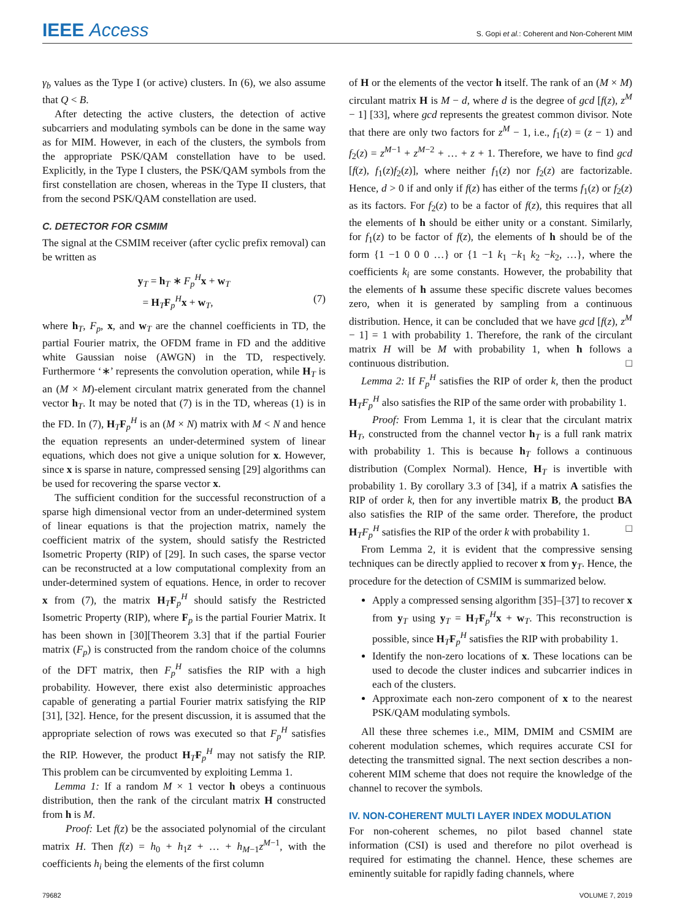IEEE Access
S. Gopi et al.: Coherent and Non-Coherent MIM
γ<sub>b</sub> values as the Type I (or active) clusters. In (6), we also assume that Q < B.
After detecting the active clusters, the detection of active subcarriers and modulating symbols can be done in the same way as for MIM. However, in each of the clusters, the symbols from the appropriate PSK/QAM constellation have to be used. Explicitly, in the Type I clusters, the PSK/QAM symbols from the first constellation are chosen, whereas in the Type II clusters, that from the second PSK/QAM constellation are used.
C. DETECTOR FOR CSMIM
The signal at the CSMIM receiver (after cyclic prefix removal) can be written as
y<sub>T</sub> = h<sub>T</sub> ∗ F<sub>p</sub><sup>H</sup>x + w<sub>T</sub>
= H<sub>T</sub>F<sub>p</sub><sup>H</sup>x + w<sub>T</sub>, (7)
where h<sub>T</sub>, F<sub>p</sub>, x, and w<sub>T</sub> are the channel coefficients in TD, the partial Fourier matrix, the OFDM frame in FD and the additive white Gaussian noise (AWGN) in the TD, respectively. Furthermore ‘∗’ represents the convolution operation, while H<sub>T</sub> is an (M × M)-element circulant matrix generated from the channel vector h<sub>T</sub>. It may be noted that (7) is in the TD, whereas (1) is in the FD. In (7), H<sub>T</sub>F<sub>p</sub><sup>H</sup> is an (M × N) matrix with M < N and hence the equation represents an under-determined system of linear equations, which does not give a unique solution for x. However, since x is sparse in nature, compressed sensing [29] algorithms can be used for recovering the sparse vector x.
The sufficient condition for the successful reconstruction of a sparse high dimensional vector from an under-determined system of linear equations is that the projection matrix, namely the coefficient matrix of the system, should satisfy the Restricted Isometric Property (RIP) of [29]. In such cases, the sparse vector can be reconstructed at a low computational complexity from an under-determined system of equations. Hence, in order to recover x from (7), the matrix H<sub>T</sub>F<sub>p</sub><sup>H</sup> should satisfy the Restricted Isometric Property (RIP), where F<sub>p</sub> is the partial Fourier Matrix. It has been shown in [30][Theorem 3.3] that if the partial Fourier matrix (F<sub>p</sub>) is constructed from the random choice of the columns of the DFT matrix, then F<sub>p</sub><sup>H</sup> satisfies the RIP with a high probability. However, there exist also deterministic approaches capable of generating a partial Fourier matrix satisfying the RIP [31], [32]. Hence, for the present discussion, it is assumed that the appropriate selection of rows was executed so that F<sub>p</sub><sup>H</sup> satisfies the RIP. However, the product H<sub>T</sub>F<sub>p</sub><sup>H</sup> may not satisfy the RIP. This problem can be circumvented by exploiting Lemma 1.
Lemma 1: If a random M × 1 vector h obeys a continuous distribution, then the rank of the circulant matrix H constructed from h is M.
Proof: Let f(z) be the associated polynomial of the circulant matrix H. Then f(z) = h<sub>0</sub> + h<sub>1</sub>z + … + h<sub>M−1</sub>z<sup>M−1</sup>, with the coefficients h<sub>i</sub> being the elements of the first column
of H or the elements of the vector h itself. The rank of an (M × M) circulant matrix H is M − d, where d is the degree of gcd [f(z), z<sup>M</sup> − 1] [33], where gcd represents the greatest common divisor. Note that there are only two factors for z<sup>M</sup> − 1, i.e., f<sub>1</sub>(z) = (z − 1) and f<sub>2</sub>(z) = z<sup>M−1</sup> + z<sup>M−2</sup> + … + z + 1. Therefore, we have to find gcd [f(z), f<sub>1</sub>(z)f<sub>2</sub>(z)], where neither f<sub>1</sub>(z) nor f<sub>2</sub>(z) are factorizable. Hence, d > 0 if and only if f(z) has either of the terms f<sub>1</sub>(z) or f<sub>2</sub>(z) as its factors. For f<sub>2</sub>(z) to be a factor of f(z), this requires that all the elements of h should be either unity or a constant. Similarly, for f<sub>1</sub>(z) to be factor of f(z), the elements of h should be of the form {1 −1 0 0 0 …} or {1 −1 k<sub>1</sub> −k<sub>1</sub> k<sub>2</sub> −k<sub>2</sub>, …}, where the coefficients k<sub>i</sub> are some constants. However, the probability that the elements of h assume these specific discrete values becomes zero, when it is generated by sampling from a continuous distribution. Hence, it can be concluded that we have gcd [f(z), z<sup>M</sup> − 1] = 1 with probability 1. Therefore, the rank of the circulant matrix H will be M with probability 1, when h follows a continuous distribution. □
Lemma 2: If F<sub>p</sub><sup>H</sup> satisfies the RIP of order k, then the product H<sub>T</sub>F<sub>p</sub><sup>H</sup> also satisfies the RIP of the same order with probability 1.
Proof: From Lemma 1, it is clear that the circulant matrix H<sub>T</sub>, constructed from the channel vector h<sub>T</sub> is a full rank matrix with probability 1. This is because h<sub>T</sub> follows a continuous distribution (Complex Normal). Hence, H<sub>T</sub> is invertible with probability 1. By corollary 3.3 of [34], if a matrix A satisfies the RIP of order k, then for any invertible matrix B, the product BA also satisfies the RIP of the same order. Therefore, the product H<sub>T</sub>F<sub>p</sub><sup>H</sup> satisfies the RIP of the order k with probability 1. □
From Lemma 2, it is evident that the compressive sensing techniques can be directly applied to recover x from y<sub>T</sub>. Hence, the procedure for the detection of CSMIM is summarized below.
Apply a compressed sensing algorithm [35]–[37] to recover x from y<sub>T</sub> using y<sub>T</sub> = H<sub>T</sub>F<sub>p</sub><sup>H</sup>x + w<sub>T</sub>. This reconstruction is possible, since H<sub>T</sub>F<sub>p</sub><sup>H</sup> satisfies the RIP with probability 1.
Identify the non-zero locations of x. These locations can be used to decode the cluster indices and subcarrier indices in each of the clusters.
Approximate each non-zero component of x to the nearest PSK/QAM modulating symbols.
All these three schemes i.e., MIM, DMIM and CSMIM are coherent modulation schemes, which requires accurate CSI for detecting the transmitted signal. The next section describes a non-coherent MIM scheme that does not require the knowledge of the channel to recover the symbols.
IV. NON-COHERENT MULTI LAYER INDEX MODULATION
For non-coherent schemes, no pilot based channel state information (CSI) is used and therefore no pilot overhead is required for estimating the channel. Hence, these schemes are eminently suitable for rapidly fading channels, where
79682 VOLUME 7, 2019